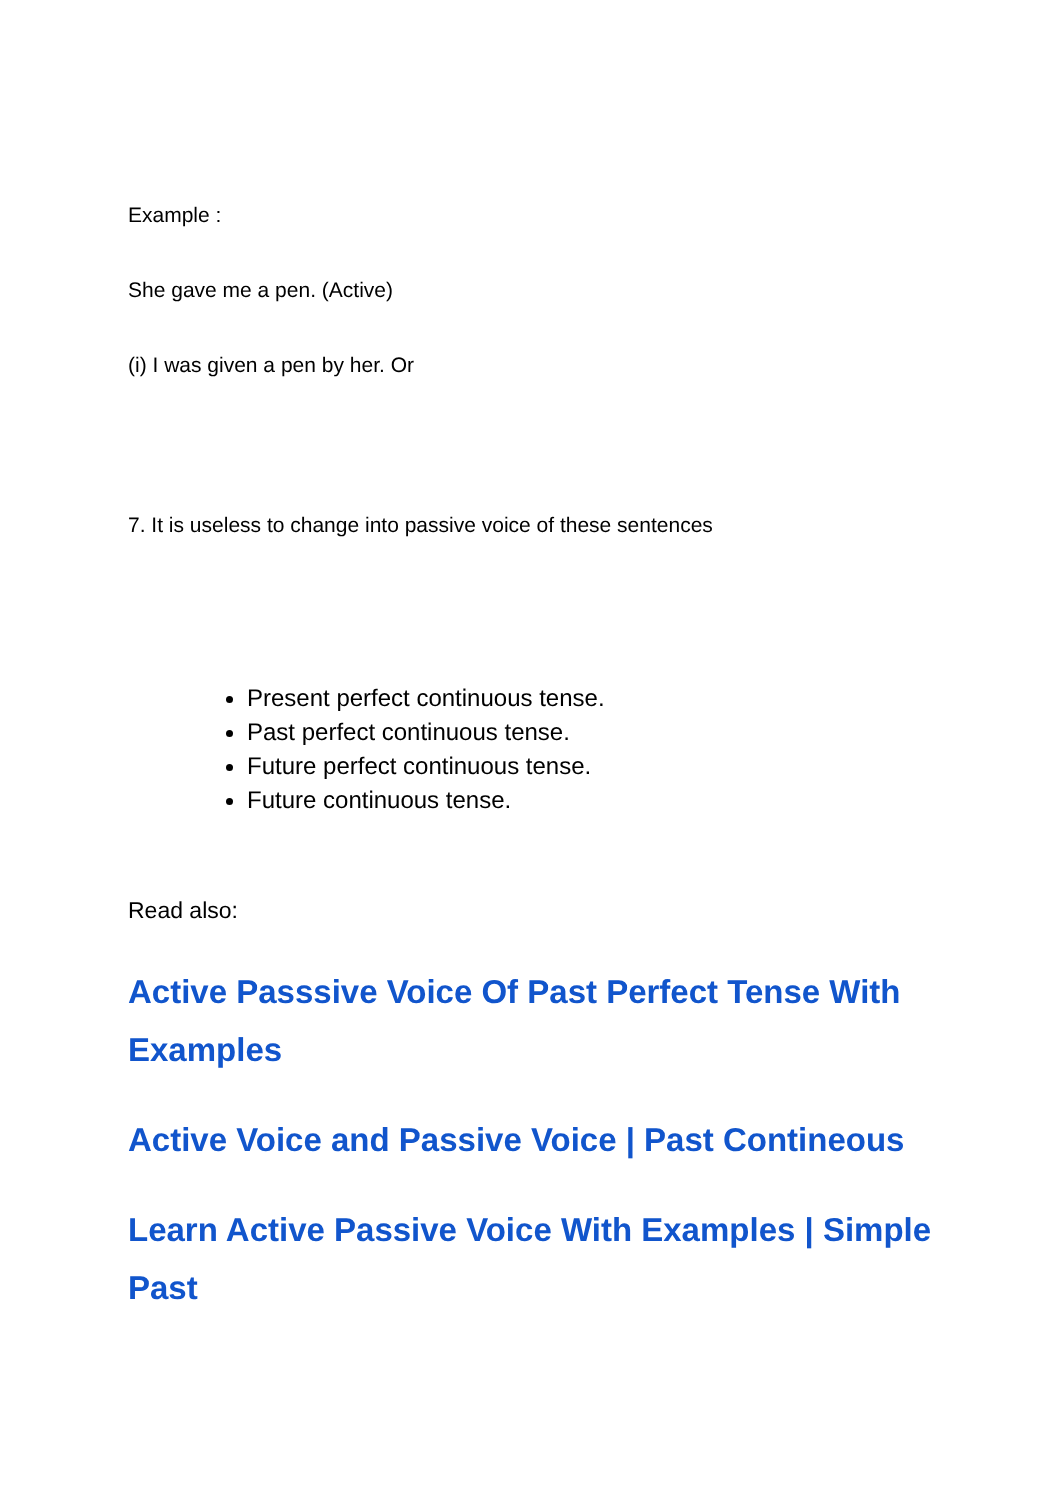Example :
She gave me a pen. (Active)
(i) I was given a pen by her. Or
7. It is useless to change into passive voice of these sentences
Present perfect continuous tense.
Past perfect continuous tense.
Future perfect continuous tense.
Future continuous tense.
Read also:
Active Passsive Voice Of Past Perfect Tense With Examples
Active Voice and Passive Voice | Past Contineous
Learn Active Passive Voice With Examples | Simple Past